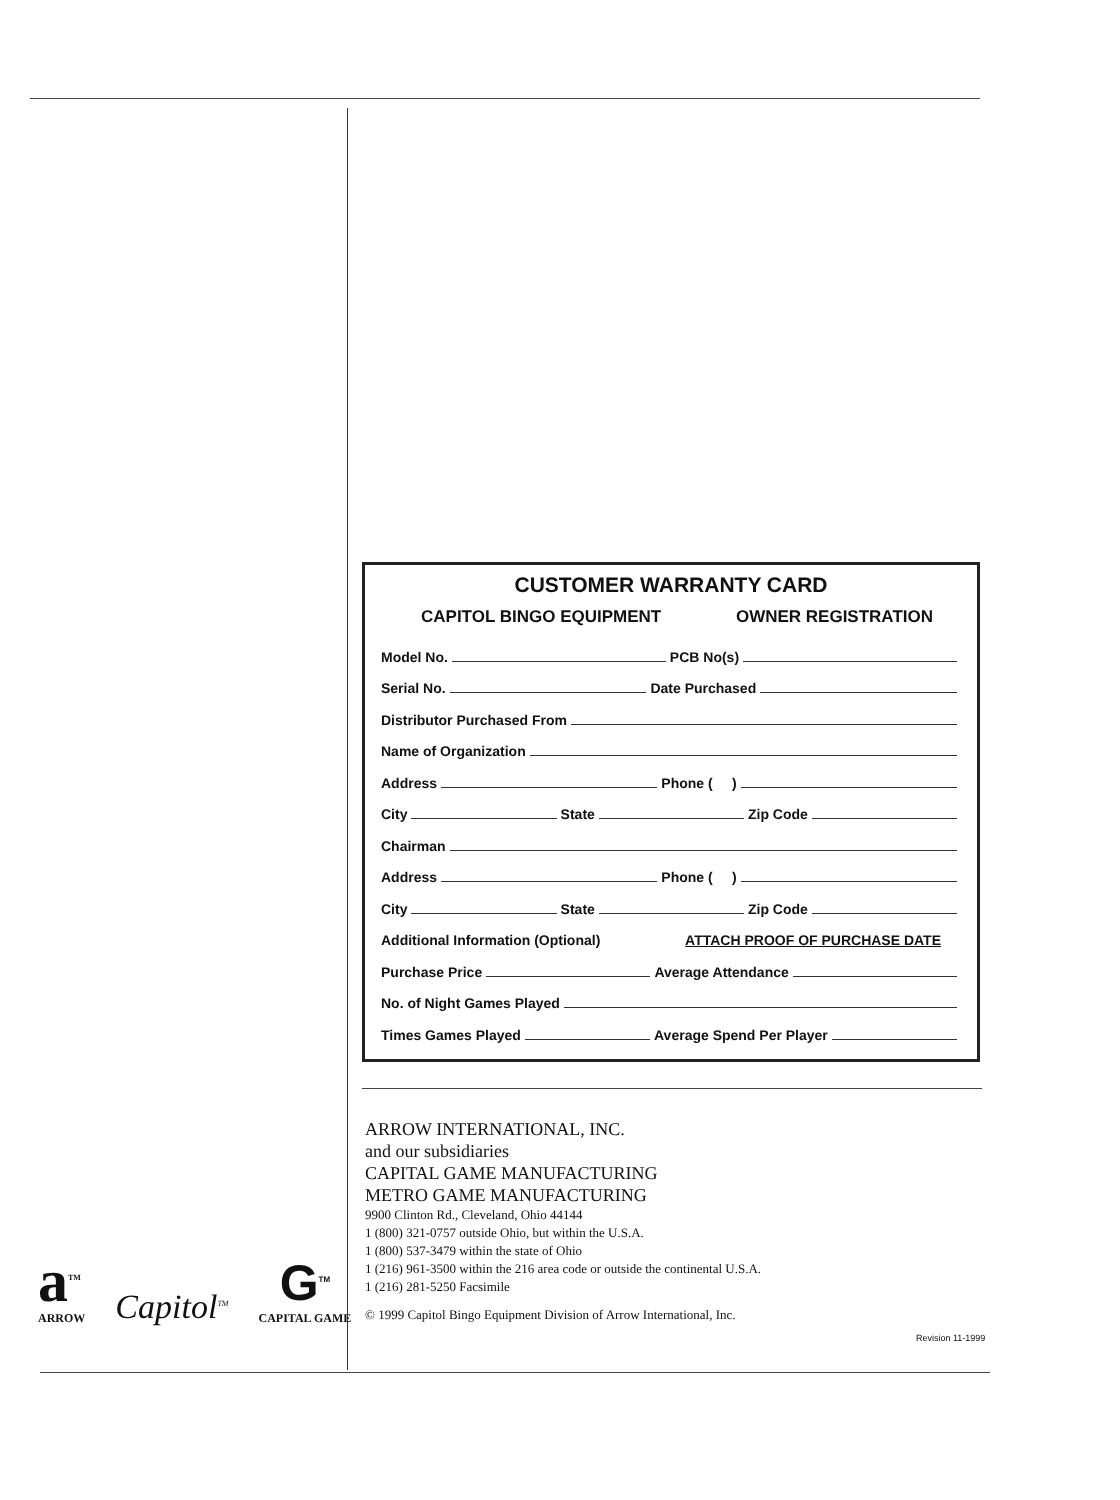CUSTOMER WARRANTY CARD
CAPITOL BINGO EQUIPMENT OWNER REGISTRATION
Model No.
PCB No(s)
Serial No.
Date Purchased
Distributor Purchased From
Name of Organization
Address
Phone ( )
City
State
Zip Code
Chairman
Address
Phone ( )
City
State
Zip Code
Additional Information (Optional) ATTACH PROOF OF PURCHASE DATE
Purchase Price
Average Attendance
No. of Night Games Played
Times Games Played
Average Spend Per Player
ARROW INTERNATIONAL, INC.
and our subsidiaries
CAPITAL GAME MANUFACTURING
METRO GAME MANUFACTURING
9900 Clinton Rd., Cleveland, Ohio 44144
1 (800) 321-0757 outside Ohio, but within the U.S.A.
1 (800) 537-3479 within the state of Ohio
1 (216) 961-3500 within the 216 area code or outside the continental U.S.A.
1 (216) 281-5250 Facsimile
© 1999 Capitol Bingo Equipment Division of Arrow International, Inc.
a<sup>TM</sup>
ARROW
Capitol<sup>TM</sup>
G<sup>TM</sup>
CAPITAL GAME
Revision 11-1999